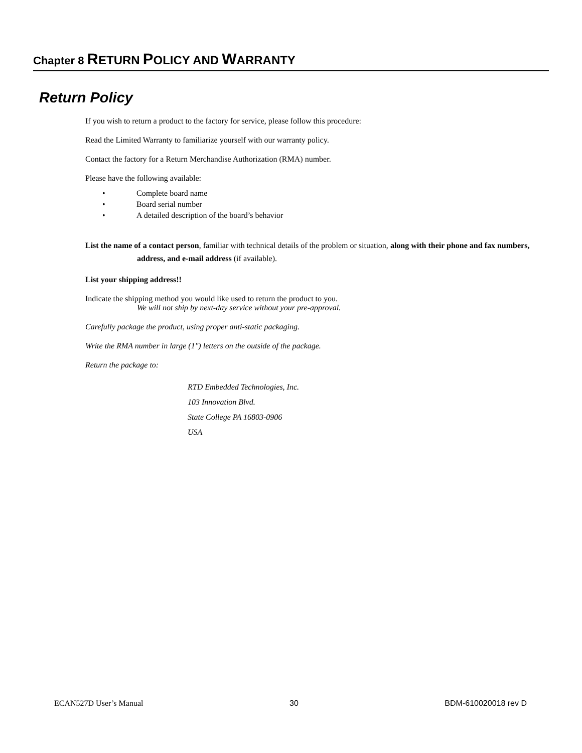Chapter 8 RETURN POLICY AND WARRANTY
Return Policy
If you wish to return a product to the factory for service, please follow this procedure:
Read the Limited Warranty to familiarize yourself with our warranty policy.
Contact the factory for a Return Merchandise Authorization (RMA) number.
Please have the following available:
• Complete board name
• Board serial number
• A detailed description of the board’s behavior
List the name of a contact person, familiar with technical details of the problem or situation, along with their phone and fax numbers, address, and e-mail address (if available).
List your shipping address!!
Indicate the shipping method you would like used to return the product to you.
We will not ship by next-day service without your pre-approval.
Carefully package the product, using proper anti-static packaging.
Write the RMA number in large (1") letters on the outside of the package.
Return the package to:
RTD Embedded Technologies, Inc.
103 Innovation Blvd.
State College PA 16803-0906
USA
ECAN527D User’s Manual 30 BDM-610020018 rev D